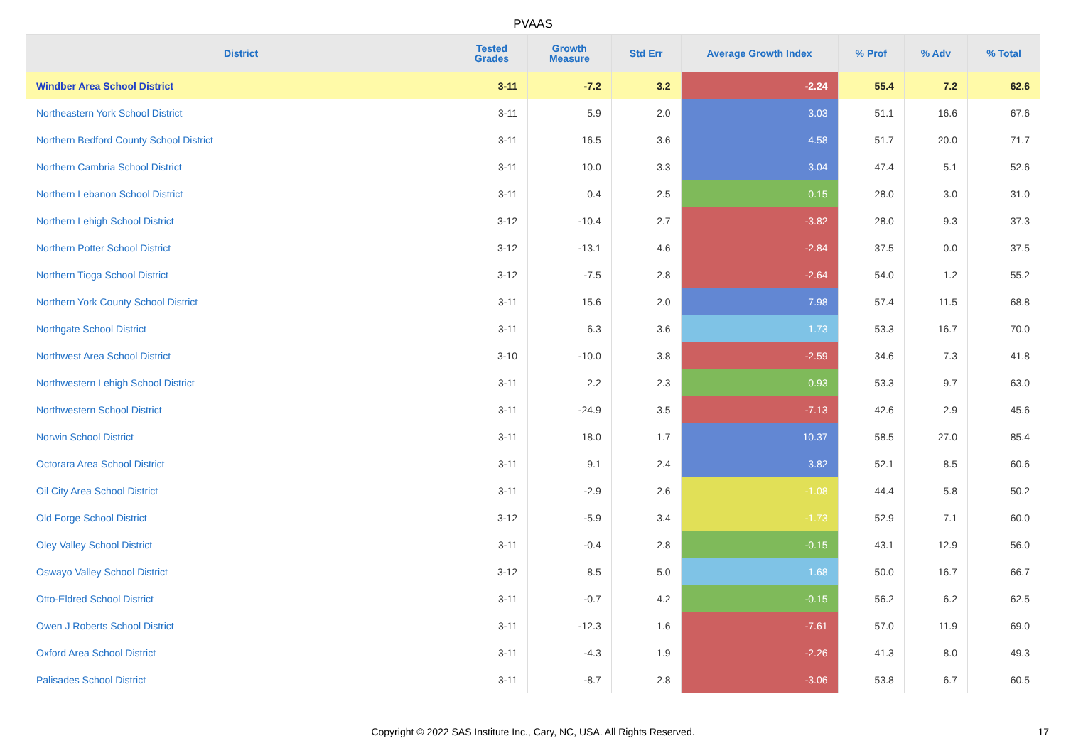PVAAS
| District | Tested Grades | Growth Measure | Std Err | Average Growth Index | % Prof | % Adv | % Total |
| --- | --- | --- | --- | --- | --- | --- | --- |
| Windber Area School District | 3-11 | -7.2 | 3.2 | -2.24 | 55.4 | 7.2 | 62.6 |
| Northeastern York School District | 3-11 | 5.9 | 2.0 | 3.03 | 51.1 | 16.6 | 67.6 |
| Northern Bedford County School District | 3-11 | 16.5 | 3.6 | 4.58 | 51.7 | 20.0 | 71.7 |
| Northern Cambria School District | 3-11 | 10.0 | 3.3 | 3.04 | 47.4 | 5.1 | 52.6 |
| Northern Lebanon School District | 3-11 | 0.4 | 2.5 | 0.15 | 28.0 | 3.0 | 31.0 |
| Northern Lehigh School District | 3-12 | -10.4 | 2.7 | -3.82 | 28.0 | 9.3 | 37.3 |
| Northern Potter School District | 3-12 | -13.1 | 4.6 | -2.84 | 37.5 | 0.0 | 37.5 |
| Northern Tioga School District | 3-12 | -7.5 | 2.8 | -2.64 | 54.0 | 1.2 | 55.2 |
| Northern York County School District | 3-11 | 15.6 | 2.0 | 7.98 | 57.4 | 11.5 | 68.8 |
| Northgate School District | 3-11 | 6.3 | 3.6 | 1.73 | 53.3 | 16.7 | 70.0 |
| Northwest Area School District | 3-10 | -10.0 | 3.8 | -2.59 | 34.6 | 7.3 | 41.8 |
| Northwestern Lehigh School District | 3-11 | 2.2 | 2.3 | 0.93 | 53.3 | 9.7 | 63.0 |
| Northwestern School District | 3-11 | -24.9 | 3.5 | -7.13 | 42.6 | 2.9 | 45.6 |
| Norwin School District | 3-11 | 18.0 | 1.7 | 10.37 | 58.5 | 27.0 | 85.4 |
| Octorara Area School District | 3-11 | 9.1 | 2.4 | 3.82 | 52.1 | 8.5 | 60.6 |
| Oil City Area School District | 3-11 | -2.9 | 2.6 | -1.08 | 44.4 | 5.8 | 50.2 |
| Old Forge School District | 3-12 | -5.9 | 3.4 | -1.73 | 52.9 | 7.1 | 60.0 |
| Oley Valley School District | 3-11 | -0.4 | 2.8 | -0.15 | 43.1 | 12.9 | 56.0 |
| Oswayo Valley School District | 3-12 | 8.5 | 5.0 | 1.68 | 50.0 | 16.7 | 66.7 |
| Otto-Eldred School District | 3-11 | -0.7 | 4.2 | -0.15 | 56.2 | 6.2 | 62.5 |
| Owen J Roberts School District | 3-11 | -12.3 | 1.6 | -7.61 | 57.0 | 11.9 | 69.0 |
| Oxford Area School District | 3-11 | -4.3 | 1.9 | -2.26 | 41.3 | 8.0 | 49.3 |
| Palisades School District | 3-11 | -8.7 | 2.8 | -3.06 | 53.8 | 6.7 | 60.5 |
Copyright © 2022 SAS Institute Inc., Cary, NC, USA. All Rights Reserved.
17